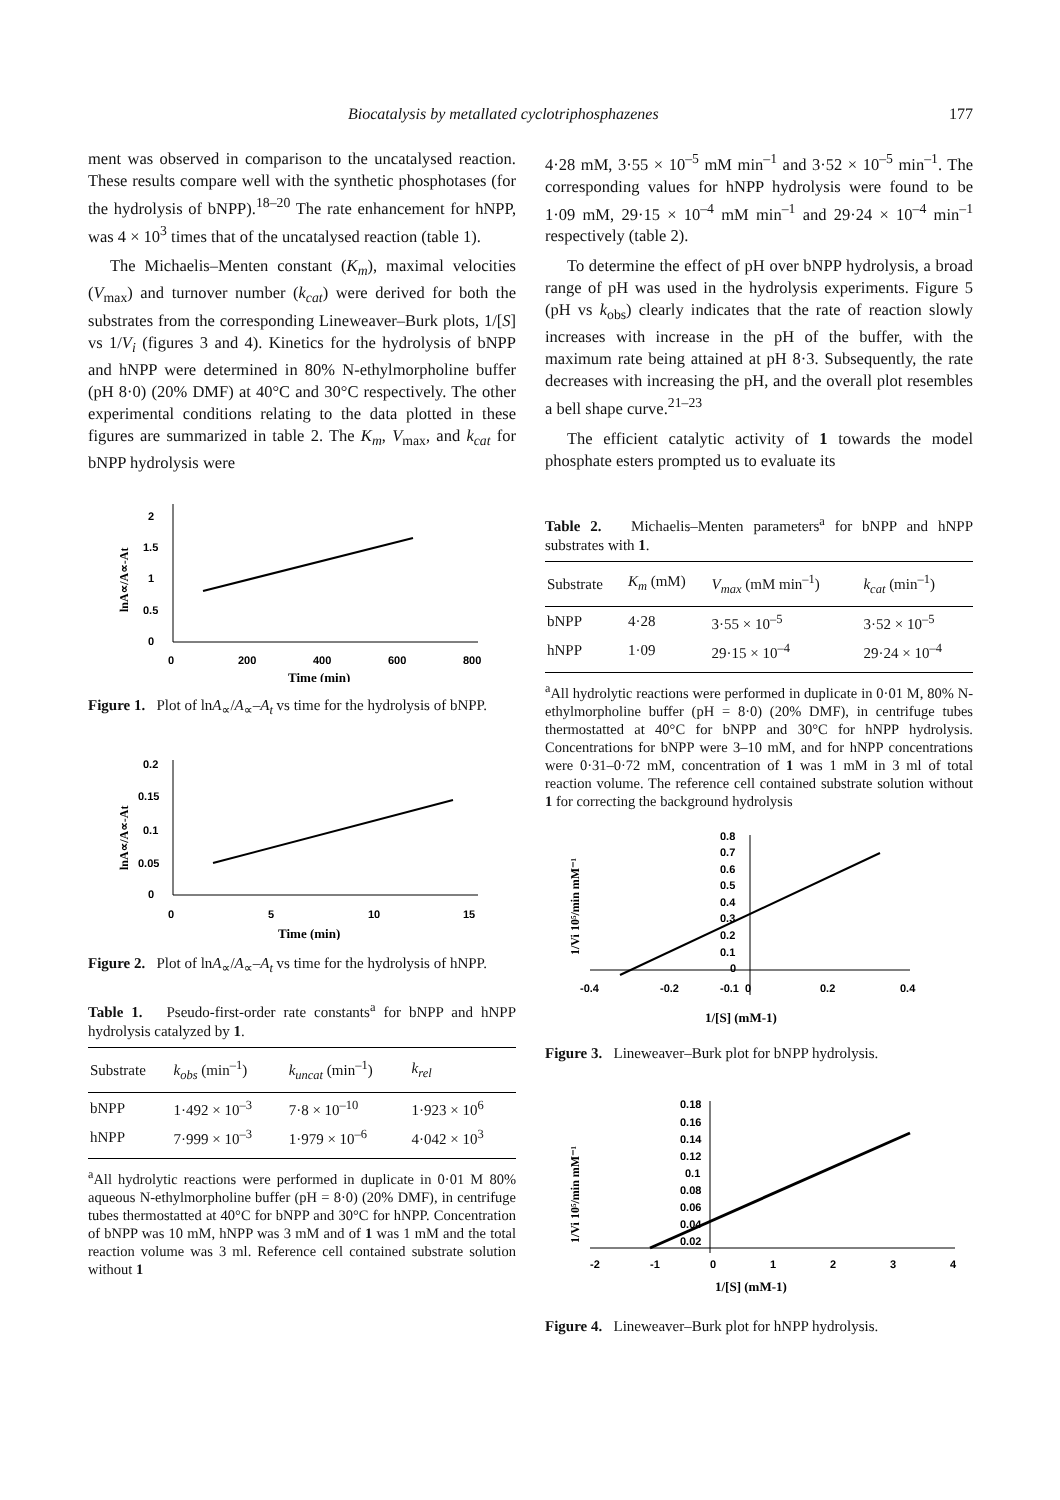Biocatalysis by metallated cyclotriphosphazenes 177
ment was observed in comparison to the uncatalysed reaction. These results compare well with the synthetic phosphotases (for the hydrolysis of bNPP).<sup>18–20</sup> The rate enhancement for hNPP, was 4 × 10<sup>3</sup> times that of the uncatalysed reaction (table 1).
The Michaelis–Menten constant (K<sub>m</sub>), maximal velocities (V<sub>max</sub>) and turnover number (k<sub>cat</sub>) were derived for both the substrates from the corresponding Lineweaver–Burk plots, 1/[S] vs 1/V<sub>i</sub> (figures 3 and 4). Kinetics for the hydrolysis of bNPP and hNPP were determined in 80% N-ethylmorpholine buffer (pH 8·0) (20% DMF) at 40°C and 30°C respectively. The other experimental conditions relating to the data plotted in these figures are summarized in table 2. The K<sub>m</sub>, V<sub>max</sub>, and k<sub>cat</sub> for bNPP hydrolysis were
2
1.5
1
0.5
0
0
200
400
600
800
Time (min)
lnA∝/A∝-At
Figure 1. Plot of lnA<sub>∝</sub>/A<sub>∝</sub>–A<sub>t</sub> vs time for the hydrolysis of bNPP.
0.2
0.15
0.1
0.05
0
0
5
10
15
Time (min)
lnA∝/A∝-At
Figure 2. Plot of lnA<sub>∝</sub>/A<sub>∝</sub>–A<sub>t</sub> vs time for the hydrolysis of hNPP.
Table 1. Pseudo-first-order rate constants<sup>a</sup> for bNPP and hNPP hydrolysis catalyzed by 1.
| Substrate | k<sub>obs</sub> (min<sup>–1</sup>) | k<sub>uncat</sub> (min<sup>–1</sup>) | k<sub>rel</sub> |
| --- | --- | --- | --- |
| bNPP | 1·492 × 10<sup>–3</sup> | 7·8 × 10<sup>–10</sup> | 1·923 × 10<sup>6</sup> |
| hNPP | 7·999 × 10<sup>–3</sup> | 1·979 × 10<sup>–6</sup> | 4·042 × 10<sup>3</sup> |
<sup>a</sup> All hydrolytic reactions were performed in duplicate in 0·01 M 80% aqueous N-ethylmorpholine buffer (pH = 8·0) (20% DMF), in centrifuge tubes thermostatted at 40°C for bNPP and 30°C for hNPP. Concentration of bNPP was 10 mM, hNPP was 3 mM and of 1 was 1 mM and the total reaction volume was 3 ml. Reference cell contained substrate solution without 1
4·28 mM, 3·55 × 10<sup>–5</sup> mM min<sup>–1</sup> and 3·52 × 10<sup>–5</sup> min<sup>–1</sup>. The corresponding values for hNPP hydrolysis were found to be 1·09 mM, 29·15 × 10<sup>–4</sup> mM min<sup>–1</sup> and 29·24 × 10<sup>–4</sup> min<sup>–1</sup> respectively (table 2).
To determine the effect of pH over bNPP hydrolysis, a broad range of pH was used in the hydrolysis experiments. Figure 5 (pH vs k<sub>obs</sub>) clearly indicates that the rate of reaction slowly increases with increase in the pH of the buffer, with the maximum rate being attained at pH 8·3. Subsequently, the rate decreases with increasing the pH, and the overall plot resembles a bell shape curve.<sup>21–23</sup>
The efficient catalytic activity of 1 towards the model phosphate esters prompted us to evaluate its
Table 2. Michaelis–Menten parameters<sup>a</sup> for bNPP and hNPP substrates with 1.
| Substrate | K<sub>m</sub> (mM) | V<sub>max</sub> (mM min<sup>–1</sup>) | k<sub>cat</sub> (min<sup>–1</sup>) |
| --- | --- | --- | --- |
| bNPP | 4·28 | 3·55 × 10<sup>–5</sup> | 3·52 × 10<sup>–5</sup> |
| hNPP | 1·09 | 29·15 × 10<sup>–4</sup> | 29·24 × 10<sup>–4</sup> |
<sup>a</sup> All hydrolytic reactions were performed in duplicate in 0·01 M, 80% N-ethylmorpholine buffer (pH = 8·0) (20% DMF), in centrifuge tubes thermostatted at 40°C for bNPP and 30°C for hNPP hydrolysis. Concentrations for bNPP were 3–10 mM, and for hNPP concentrations were 0·31–0·72 mM, concentration of 1 was 1 mM in 3 ml of total reaction volume. The reference cell contained substrate solution without 1 for correcting the background hydrolysis
0.8
0.7
0.6
0.5
0.4
0.3
0.2
0.1
0
-0.4
-0.2
-0.1
0
0.2
0.4
1/[S] (mM-1)
1/Vi 10⁵/min mM⁻¹
Figure 3. Lineweaver–Burk plot for bNPP hydrolysis.
0.18
0.16
0.14
0.12
0.1
0.08
0.06
0.04
0.02
-2
-1
0
1
2
3
4
1/[S] (mM-1)
1/Vi 10⁵/min mM⁻¹
Figure 4. Lineweaver–Burk plot for hNPP hydrolysis.